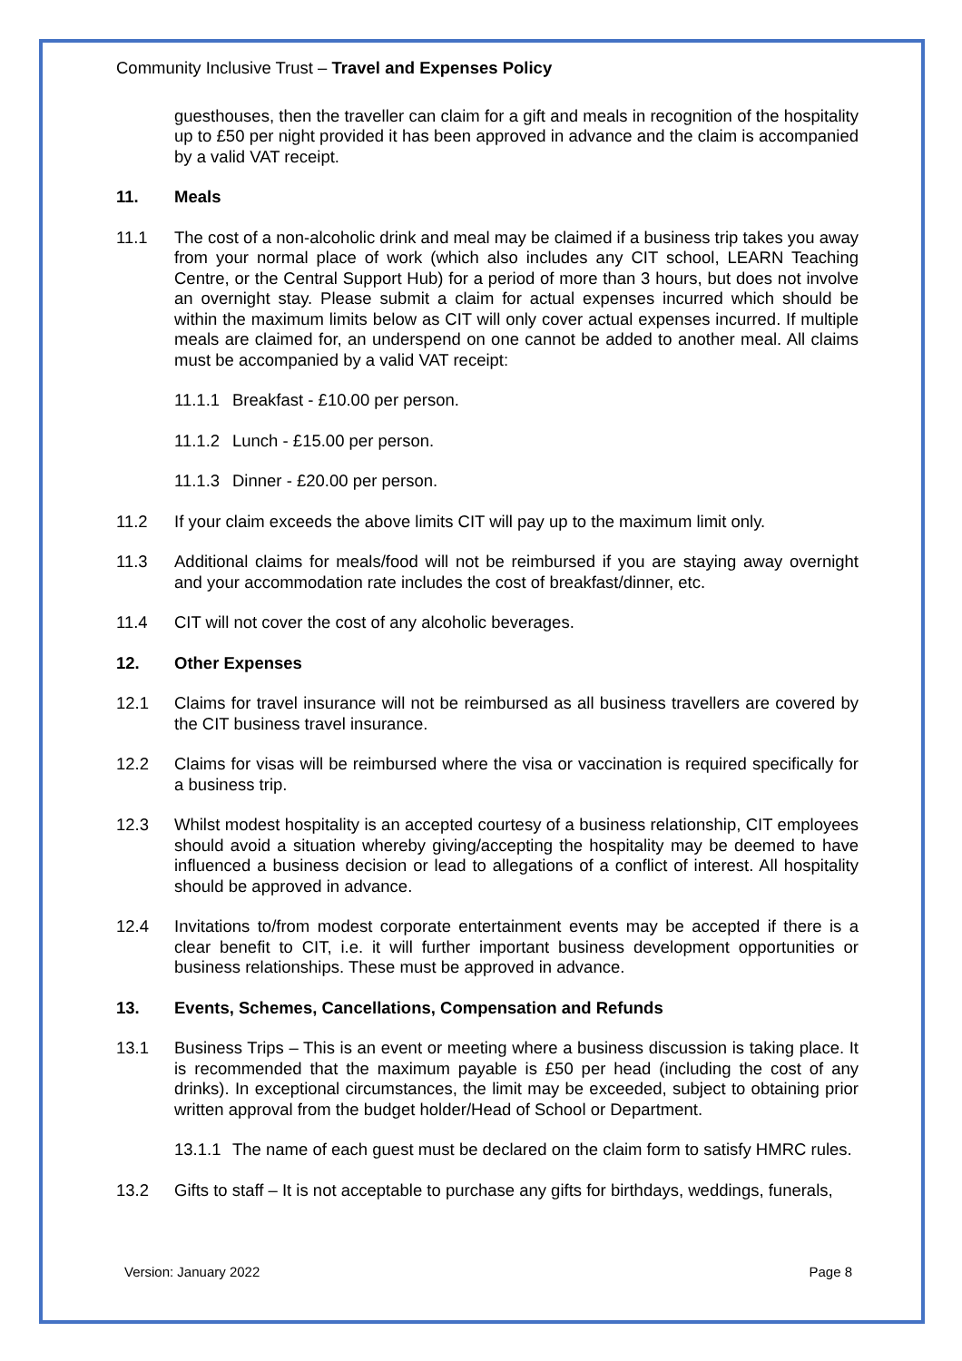Community Inclusive Trust – Travel and Expenses Policy
guesthouses, then the traveller can claim for a gift and meals in recognition of the hospitality up to £50 per night provided it has been approved in advance and the claim is accompanied by a valid VAT receipt.
11. Meals
11.1 The cost of a non-alcoholic drink and meal may be claimed if a business trip takes you away from your normal place of work (which also includes any CIT school, LEARN Teaching Centre, or the Central Support Hub) for a period of more than 3 hours, but does not involve an overnight stay. Please submit a claim for actual expenses incurred which should be within the maximum limits below as CIT will only cover actual expenses incurred. If multiple meals are claimed for, an underspend on one cannot be added to another meal. All claims must be accompanied by a valid VAT receipt:
11.1.1 Breakfast - £10.00 per person.
11.1.2 Lunch - £15.00 per person.
11.1.3 Dinner - £20.00 per person.
11.2 If your claim exceeds the above limits CIT will pay up to the maximum limit only.
11.3 Additional claims for meals/food will not be reimbursed if you are staying away overnight and your accommodation rate includes the cost of breakfast/dinner, etc.
11.4 CIT will not cover the cost of any alcoholic beverages.
12. Other Expenses
12.1 Claims for travel insurance will not be reimbursed as all business travellers are covered by the CIT business travel insurance.
12.2 Claims for visas will be reimbursed where the visa or vaccination is required specifically for a business trip.
12.3 Whilst modest hospitality is an accepted courtesy of a business relationship, CIT employees should avoid a situation whereby giving/accepting the hospitality may be deemed to have influenced a business decision or lead to allegations of a conflict of interest. All hospitality should be approved in advance.
12.4 Invitations to/from modest corporate entertainment events may be accepted if there is a clear benefit to CIT, i.e. it will further important business development opportunities or business relationships. These must be approved in advance.
13. Events, Schemes, Cancellations, Compensation and Refunds
13.1 Business Trips – This is an event or meeting where a business discussion is taking place. It is recommended that the maximum payable is £50 per head (including the cost of any drinks). In exceptional circumstances, the limit may be exceeded, subject to obtaining prior written approval from the budget holder/Head of School or Department.
13.1.1 The name of each guest must be declared on the claim form to satisfy HMRC rules.
13.2 Gifts to staff – It is not acceptable to purchase any gifts for birthdays, weddings, funerals,
Version: January 2022 Page 8